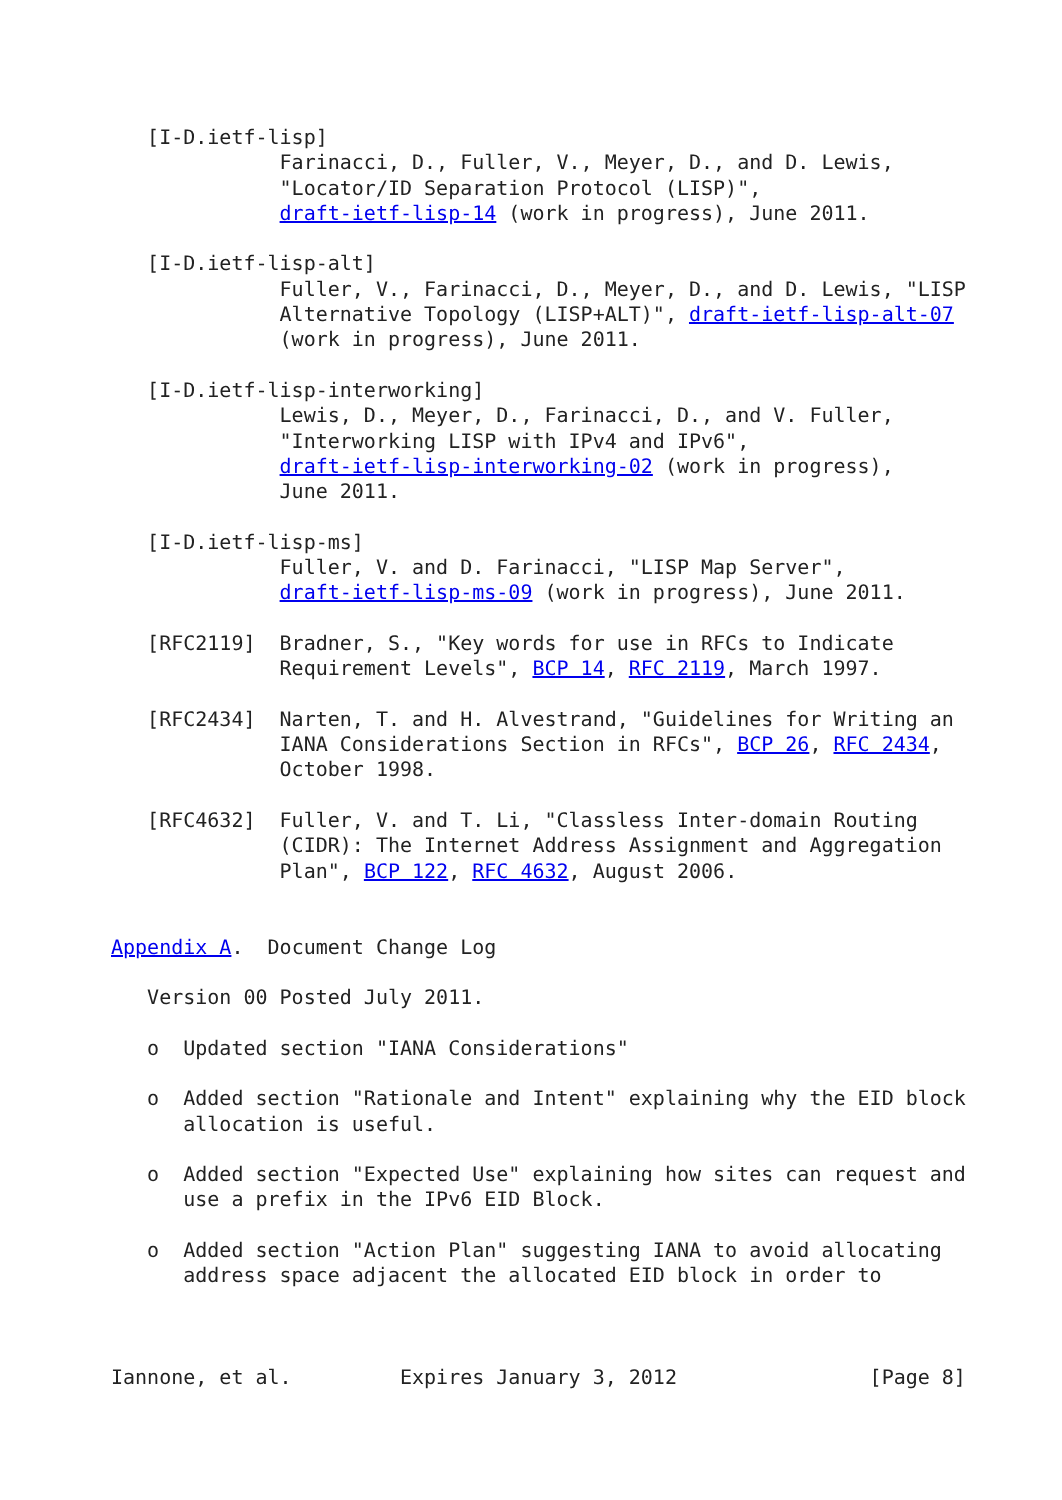[I-D.ietf-lisp]
              Farinacci, D., Fuller, V., Meyer, D., and D. Lewis,
              "Locator/ID Separation Protocol (LISP)",
              draft-ietf-lisp-14 (work in progress), June 2011.

   [I-D.ietf-lisp-alt]
              Fuller, V., Farinacci, D., Meyer, D., and D. Lewis, "LISP
              Alternative Topology (LISP+ALT)", draft-ietf-lisp-alt-07
              (work in progress), June 2011.

   [I-D.ietf-lisp-interworking]
              Lewis, D., Meyer, D., Farinacci, D., and V. Fuller,
              "Interworking LISP with IPv4 and IPv6",
              draft-ietf-lisp-interworking-02 (work in progress),
              June 2011.

   [I-D.ietf-lisp-ms]
              Fuller, V. and D. Farinacci, "LISP Map Server",
              draft-ietf-lisp-ms-09 (work in progress), June 2011.

   [RFC2119]  Bradner, S., "Key words for use in RFCs to Indicate
              Requirement Levels", BCP 14, RFC 2119, March 1997.

   [RFC2434]  Narten, T. and H. Alvestrand, "Guidelines for Writing an
              IANA Considerations Section in RFCs", BCP 26, RFC 2434,
              October 1998.

   [RFC4632]  Fuller, V. and T. Li, "Classless Inter-domain Routing
              (CIDR): The Internet Address Assignment and Aggregation
              Plan", BCP 122, RFC 4632, August 2006.


Appendix A.  Document Change Log

   Version 00 Posted July 2011.

   o  Updated section "IANA Considerations"

   o  Added section "Rationale and Intent" explaining why the EID block
      allocation is useful.

   o  Added section "Expected Use" explaining how sites can request and
      use a prefix in the IPv6 EID Block.

   o  Added section "Action Plan" suggesting IANA to avoid allocating
      address space adjacent the allocated EID block in order to



Iannone, et al.         Expires January 3, 2012                [Page 8]